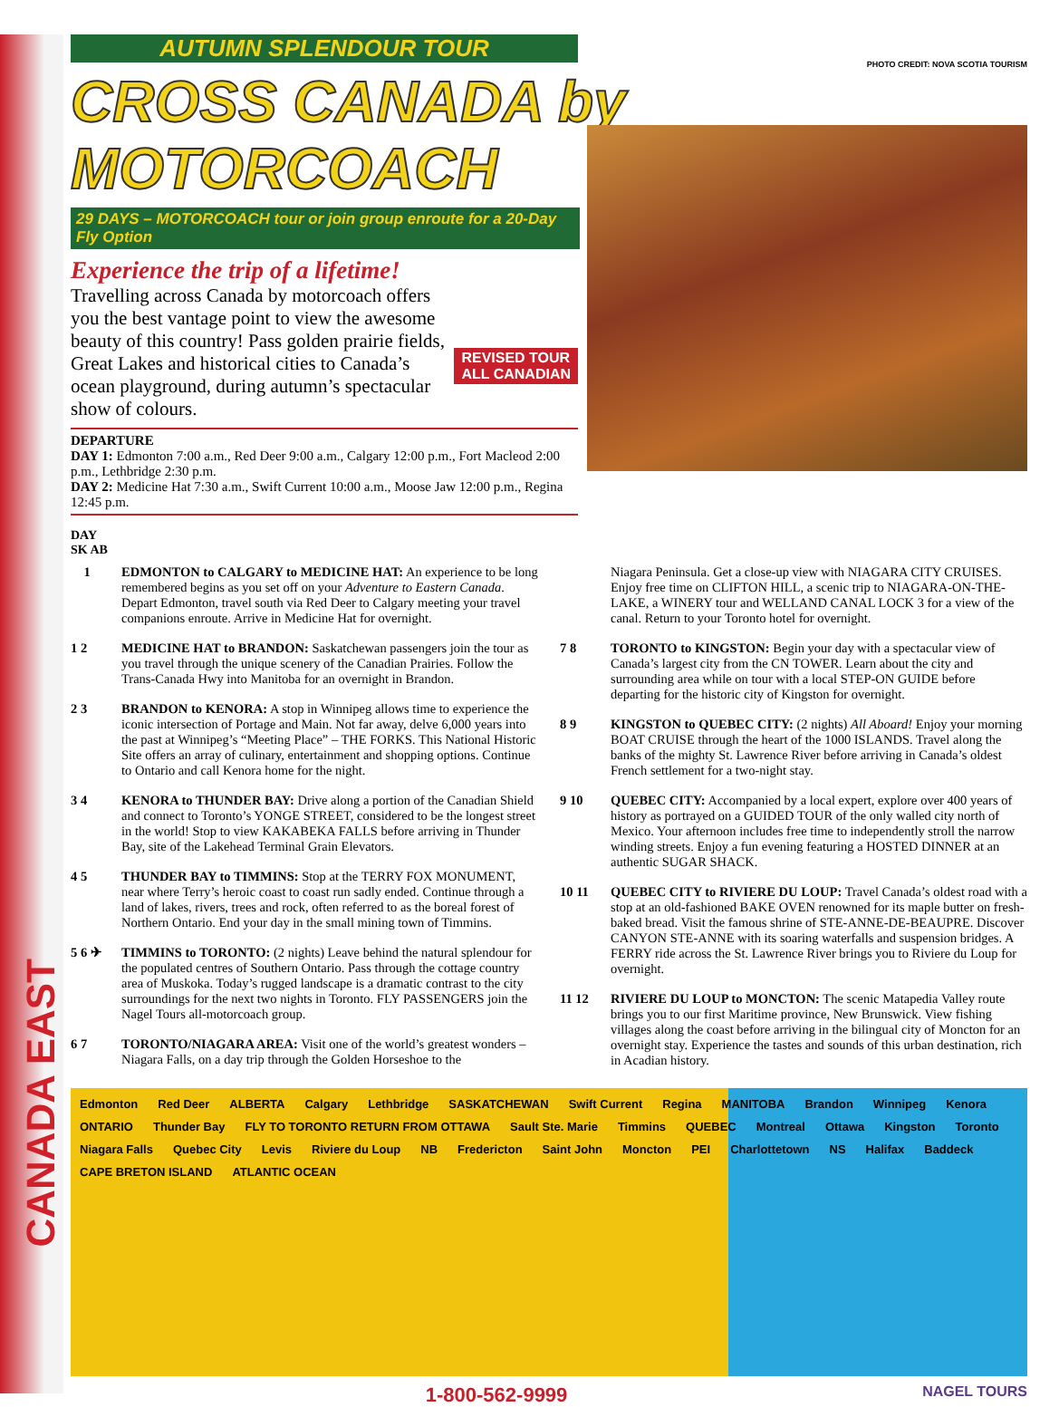CANADA EAST
PHOTO CREDIT: NOVA SCOTIA TOURISM
AUTUMN SPLENDOUR TOUR
CROSS CANADA by MOTORCOACH
29 DAYS – MOTORCOACH tour or join group enroute for a 20-Day Fly Option
Experience the trip of a lifetime!
REVISED TOUR
ALL CANADIAN
Travelling across Canada by motorcoach offers you the best vantage point to view the awesome beauty of this country! Pass golden prairie fields, Great Lakes and historical cities to Canada’s ocean playground, during autumn’s spectacular show of colours.
DEPARTURE
DAY 1: Edmonton 7:00 a.m., Red Deer 9:00 a.m., Calgary 12:00 p.m., Fort Macleod 2:00 p.m., Lethbridge 2:30 p.m.
DAY 2: Medicine Hat 7:30 a.m., Swift Current 10:00 a.m., Moose Jaw 12:00 p.m., Regina 12:45 p.m.
DAY
SK AB
1 EDMONTON to CALGARY to MEDICINE HAT: An experience to be long remembered begins as you set off on your Adventure to Eastern Canada. Depart Edmonton, travel south via Red Deer to Calgary meeting your travel companions enroute. Arrive in Medicine Hat for overnight.
1 2 MEDICINE HAT to BRANDON: Saskatchewan passengers join the tour as you travel through the unique scenery of the Canadian Prairies. Follow the Trans-Canada Hwy into Manitoba for an overnight in Brandon.
2 3 BRANDON to KENORA: A stop in Winnipeg allows time to experience the iconic intersection of Portage and Main. Not far away, delve 6,000 years into the past at Winnipeg’s “Meeting Place” – THE FORKS. This National Historic Site offers an array of culinary, entertainment and shopping options. Continue to Ontario and call Kenora home for the night.
3 4 KENORA to THUNDER BAY: Drive along a portion of the Canadian Shield and connect to Toronto’s YONGE STREET, considered to be the longest street in the world! Stop to view KAKABEKA FALLS before arriving in Thunder Bay, site of the Lakehead Terminal Grain Elevators.
4 5 THUNDER BAY to TIMMINS: Stop at the TERRY FOX MONUMENT, near where Terry’s heroic coast to coast run sadly ended. Continue through a land of lakes, rivers, trees and rock, often referred to as the boreal forest of Northern Ontario. End your day in the small mining town of Timmins.
5 6 ✈ TIMMINS to TORONTO: (2 nights) Leave behind the natural splendour for the populated centres of Southern Ontario. Pass through the cottage country area of Muskoka. Today’s rugged landscape is a dramatic contrast to the city surroundings for the next two nights in Toronto. FLY PASSENGERS join the Nagel Tours all-motorcoach group.
6 7 TORONTO/NIAGARA AREA: Visit one of the world’s greatest wonders – Niagara Falls, on a day trip through the Golden Horseshoe to the
Niagara Peninsula. Get a close-up view with NIAGARA CITY CRUISES. Enjoy free time on CLIFTON HILL, a scenic trip to NIAGARA-ON-THE-LAKE, a WINERY tour and WELLAND CANAL LOCK 3 for a view of the canal. Return to your Toronto hotel for overnight.
7 8 TORONTO to KINGSTON: Begin your day with a spectacular view of Canada’s largest city from the CN TOWER. Learn about the city and surrounding area while on tour with a local STEP-ON GUIDE before departing for the historic city of Kingston for overnight.
8 9 KINGSTON to QUEBEC CITY: (2 nights) All Aboard! Enjoy your morning BOAT CRUISE through the heart of the 1000 ISLANDS. Travel along the banks of the mighty St. Lawrence River before arriving in Canada’s oldest French settlement for a two-night stay.
9 10 QUEBEC CITY: Accompanied by a local expert, explore over 400 years of history as portrayed on a GUIDED TOUR of the only walled city north of Mexico. Your afternoon includes free time to independently stroll the narrow winding streets. Enjoy a fun evening featuring a HOSTED DINNER at an authentic SUGAR SHACK.
10 11 QUEBEC CITY to RIVIERE DU LOUP: Travel Canada’s oldest road with a stop at an old-fashioned BAKE OVEN renowned for its maple butter on fresh-baked bread. Visit the famous shrine of STE-ANNE-DE-BEAUPRE. Discover CANYON STE-ANNE with its soaring waterfalls and suspension bridges. A FERRY ride across the St. Lawrence River brings you to Riviere du Loup for overnight.
11 12 RIVIERE DU LOUP to MONCTON: The scenic Matapedia Valley route brings you to our first Maritime province, New Brunswick. View fishing villages along the coast before arriving in the bilingual city of Moncton for an overnight stay. Experience the tastes and sounds of this urban destination, rich in Acadian history.
Edmonton Red Deer ALBERTA Calgary Lethbridge SASKATCHEWAN Swift Current Regina MANITOBA Brandon Winnipeg Kenora ONTARIO Thunder Bay FLY TO TORONTO RETURN FROM OTTAWA Sault Ste. Marie Timmins QUEBEC Montreal Ottawa Kingston Toronto Niagara Falls Quebec City Levis Riviere du Loup NB Fredericton Saint John Moncton PEI Charlottetown NS Halifax Baddeck CAPE BRETON ISLAND ATLANTIC OCEAN
1-800-562-9999 NAGEL TOURS